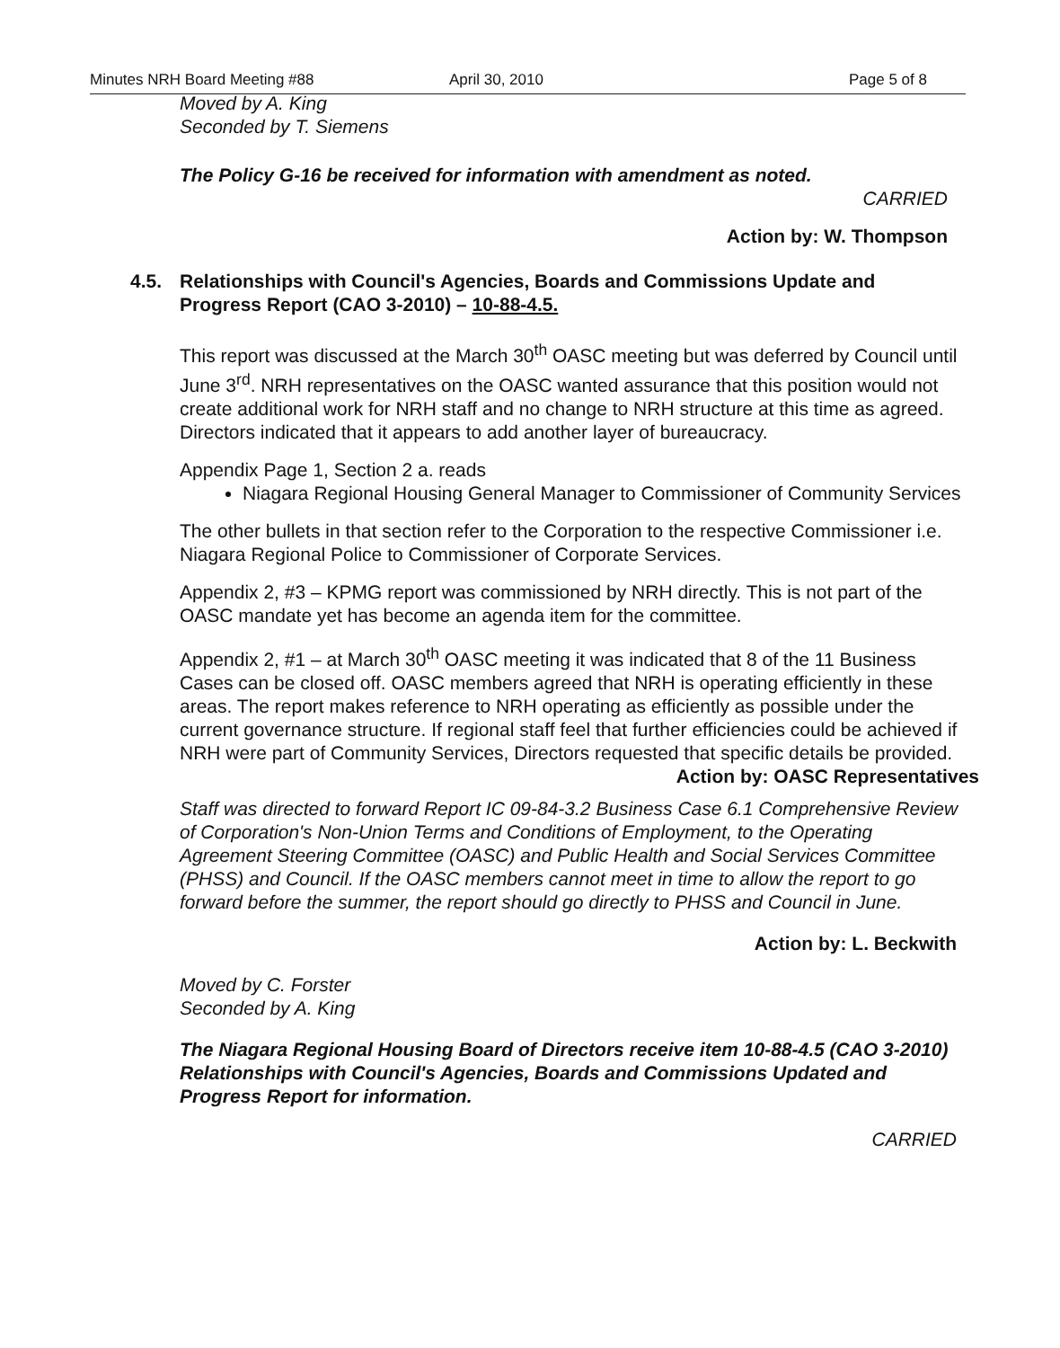Minutes NRH Board Meeting #88 April 30, 2010 Page 5 of 8
Moved by A. King
Seconded by T. Siemens
The Policy G-16 be received for information with amendment as noted.
CARRIED
Action by: W. Thompson
4.5. Relationships with Council's Agencies, Boards and Commissions Update and Progress Report (CAO 3-2010) – 10-88-4.5.
This report was discussed at the March 30<sup>th</sup> OASC meeting but was deferred by Council until June 3<sup>rd</sup>. NRH representatives on the OASC wanted assurance that this position would not create additional work for NRH staff and no change to NRH structure at this time as agreed. Directors indicated that it appears to add another layer of bureaucracy.
Appendix Page 1, Section 2 a. reads
Niagara Regional Housing General Manager to Commissioner of Community Services
The other bullets in that section refer to the Corporation to the respective Commissioner i.e. Niagara Regional Police to Commissioner of Corporate Services.
Appendix 2, #3 – KPMG report was commissioned by NRH directly. This is not part of the OASC mandate yet has become an agenda item for the committee.
Appendix 2, #1 – at March 30<sup>th</sup> OASC meeting it was indicated that 8 of the 11 Business Cases can be closed off. OASC members agreed that NRH is operating efficiently in these areas. The report makes reference to NRH operating as efficiently as possible under the current governance structure. If regional staff feel that further efficiencies could be achieved if NRH were part of Community Services, Directors requested that specific details be provided.
Action by: OASC Representatives
Staff was directed to forward Report IC 09-84-3.2 Business Case 6.1 Comprehensive Review of Corporation's Non-Union Terms and Conditions of Employment, to the Operating Agreement Steering Committee (OASC) and Public Health and Social Services Committee (PHSS) and Council. If the OASC members cannot meet in time to allow the report to go forward before the summer, the report should go directly to PHSS and Council in June.
Action by: L. Beckwith
Moved by C. Forster
Seconded by A. King
The Niagara Regional Housing Board of Directors receive item 10-88-4.5 (CAO 3-2010) Relationships with Council's Agencies, Boards and Commissions Updated and Progress Report for information.
CARRIED